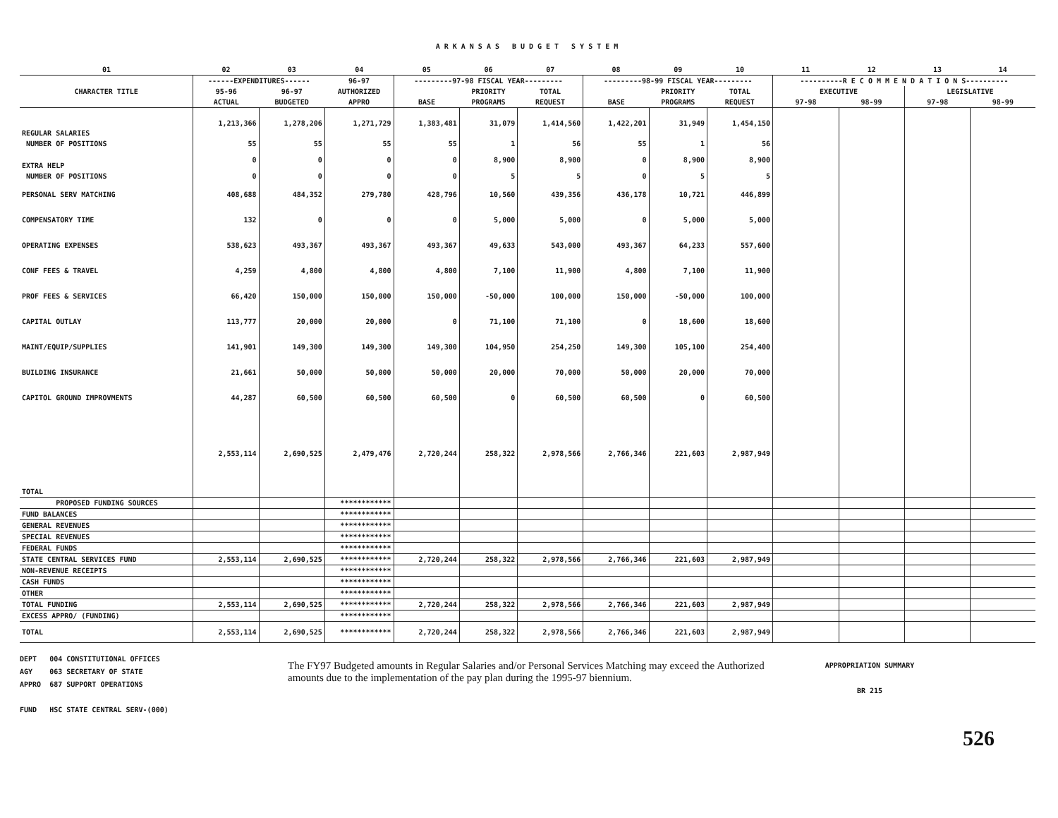ARKANSAS BUDGET SYSTEM
| 01 | 02 | 03 | 04 | 05 | 06 | 07 | 08 | 09 | 10 | 11 | 12 | 13 | 14 |
| --- | --- | --- | --- | --- | --- | --- | --- | --- | --- | --- | --- | --- | --- |
| CHARACTER TITLE | ------EXPENDITURES------ | | 96-97 | ---------97-98 FISCAL YEAR--------- | | | ---------98-99 FISCAL YEAR--------- | | | ----------R E C O M M E N D A T I O N S---------- | | | |
| | 95-96 | 96-97 | AUTHORIZED | | PRIORITY | TOTAL | | PRIORITY | TOTAL | EXECUTIVE | | LEGISLATIVE | |
| | ACTUAL | BUDGETED | APPRO | BASE | PROGRAMS | REQUEST | BASE | PROGRAMS | REQUEST | 97-98 | 98-99 | 97-98 | 98-99 |
| REGULAR SALARIES | 1,213,366 | 1,278,206 | 1,271,729 | 1,383,481 | 31,079 | 1,414,560 | 1,422,201 | 31,949 | 1,454,150 | | | | |
| NUMBER OF POSITIONS | 55 | 55 | 55 | 55 | 1 | 56 | 55 | 1 | 56 | | | | |
| EXTRA HELP | 0 | 0 | 0 | 0 | 8,900 | 8,900 | 0 | 8,900 | 8,900 | | | | |
| NUMBER OF POSITIONS | 0 | 0 | 0 | 0 | 5 | 5 | 0 | 5 | 5 | | | | |
| PERSONAL SERV MATCHING | 408,688 | 484,352 | 279,780 | 428,796 | 10,560 | 439,356 | 436,178 | 10,721 | 446,899 | | | | |
| COMPENSATORY TIME | 132 | 0 | 0 | 0 | 5,000 | 5,000 | 0 | 5,000 | 5,000 | | | | |
| OPERATING EXPENSES | 538,623 | 493,367 | 493,367 | 493,367 | 49,633 | 543,000 | 493,367 | 64,233 | 557,600 | | | | |
| CONF FEES & TRAVEL | 4,259 | 4,800 | 4,800 | 4,800 | 7,100 | 11,900 | 4,800 | 7,100 | 11,900 | | | | |
| PROF FEES & SERVICES | 66,420 | 150,000 | 150,000 | 150,000 | -50,000 | 100,000 | 150,000 | -50,000 | 100,000 | | | | |
| CAPITAL OUTLAY | 113,777 | 20,000 | 20,000 | 0 | 71,100 | 71,100 | 0 | 18,600 | 18,600 | | | | |
| MAINT/EQUIP/SUPPLIES | 141,901 | 149,300 | 149,300 | 149,300 | 104,950 | 254,250 | 149,300 | 105,100 | 254,400 | | | | |
| BUILDING INSURANCE | 21,661 | 50,000 | 50,000 | 50,000 | 20,000 | 70,000 | 50,000 | 20,000 | 70,000 | | | | |
| CAPITOL GROUND IMPROVMENTS | 44,287 | 60,500 | 60,500 | 60,500 | 0 | 60,500 | 60,500 | 0 | 60,500 | | | | |
| TOTAL | 2,553,114 | 2,690,525 | 2,479,476 | 2,720,244 | 258,322 | 2,978,566 | 2,766,346 | 221,603 | 2,987,949 | | | | |
| PROPOSED FUNDING SOURCES | | | ************ | | | | | | | | | | |
| FUND BALANCES | | | ************ | | | | | | | | | | |
| GENERAL REVENUES | | | ************ | | | | | | | | | | |
| SPECIAL REVENUES | | | ************ | | | | | | | | | | |
| FEDERAL FUNDS | | | ************ | | | | | | | | | | |
| STATE CENTRAL SERVICES FUND | 2,553,114 | 2,690,525 | ************ | 2,720,244 | 258,322 | 2,978,566 | 2,766,346 | 221,603 | 2,987,949 | | | | |
| NON-REVENUE RECEIPTS | | | ************ | | | | | | | | | | |
| CASH FUNDS | | | ************ | | | | | | | | | | |
| OTHER | | | ************ | | | | | | | | | | |
| TOTAL FUNDING | 2,553,114 | 2,690,525 | ************ | 2,720,244 | 258,322 | 2,978,566 | 2,766,346 | 221,603 | 2,987,949 | | | | |
| EXCESS APPRO/ (FUNDING) | | | ************ | | | | | | | | | | |
| TOTAL | 2,553,114 | 2,690,525 | ************ | 2,720,244 | 258,322 | 2,978,566 | 2,766,346 | 221,603 | 2,987,949 | | | | |
DEPT 004 CONSTITUTIONAL OFFICES
AGY 063 SECRETARY OF STATE
APPRO 687 SUPPORT OPERATIONS
FUND HSC STATE CENTRAL SERV-(000)
The FY97 Budgeted amounts in Regular Salaries and/or Personal Services Matching may exceed the Authorized amounts due to the implementation of the pay plan during the 1995-97 biennium.
APPROPRIATION SUMMARY
BR 215
526